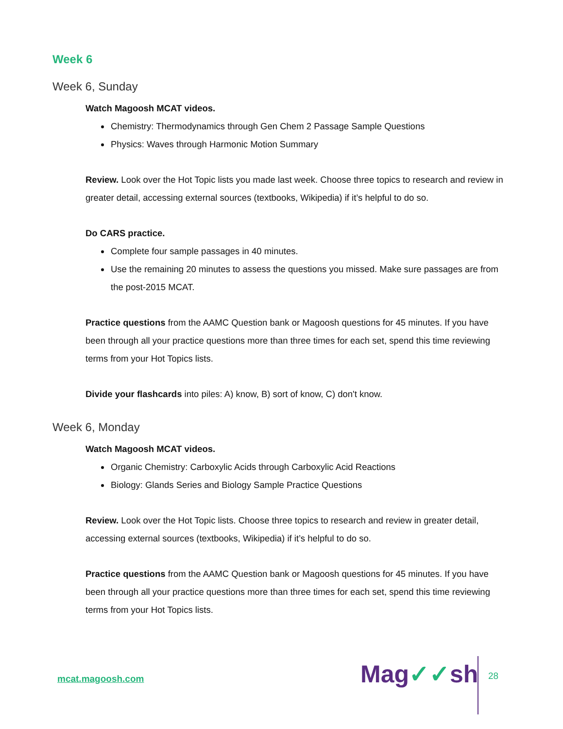Week 6
Week 6, Sunday
Watch Magoosh MCAT videos.
Chemistry: Thermodynamics through Gen Chem 2 Passage Sample Questions
Physics: Waves through Harmonic Motion Summary
Review. Look over the Hot Topic lists you made last week. Choose three topics to research and review in greater detail, accessing external sources (textbooks, Wikipedia) if it’s helpful to do so.
Do CARS practice.
Complete four sample passages in 40 minutes.
Use the remaining 20 minutes to assess the questions you missed. Make sure passages are from the post-2015 MCAT.
Practice questions from the AAMC Question bank or Magoosh questions for 45 minutes. If you have been through all your practice questions more than three times for each set, spend this time reviewing terms from your Hot Topics lists.
Divide your flashcards into piles: A) know, B) sort of know, C) don't know.
Week 6, Monday
Watch Magoosh MCAT videos.
Organic Chemistry: Carboxylic Acids through Carboxylic Acid Reactions
Biology: Glands Series and Biology Sample Practice Questions
Review. Look over the Hot Topic lists. Choose three topics to research and review in greater detail, accessing external sources (textbooks, Wikipedia) if it’s helpful to do so.
Practice questions from the AAMC Question bank or Magoosh questions for 45 minutes. If you have been through all your practice questions more than three times for each set, spend this time reviewing terms from your Hot Topics lists.
mcat.magoosh.com Mag✓✓sh 28